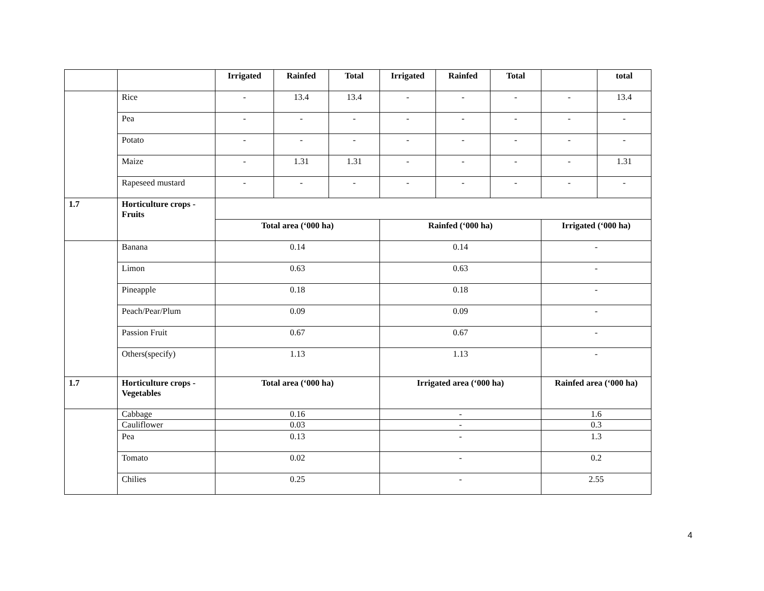| | | Irrigated | Rainfed | Total | Irrigated | Rainfed | Total | | total |
| | Rice | - | 13.4 | 13.4 | - | - | - | - | 13.4 |
| | Pea | - | - | - | - | - | - | - | - |
| | Potato | - | - | - | - | - | - | - | - |
| | Maize | - | 1.31 | 1.31 | - | - | - | - | 1.31 |
| | Rapeseed mustard | - | - | - | - | - | - | - | - |
| 1.7 | Horticulture crops - Fruits | | | | | | | | |
| | | Total area (‘000 ha) | | | Rainfed (‘000 ha) | | | Irrigated (‘000 ha) | |
| | Banana | 0.14 | | | 0.14 | | | - | |
| | Limon | 0.63 | | | 0.63 | | | - | |
| | Pineapple | 0.18 | | | 0.18 | | | - | |
| | Peach/Pear/Plum | 0.09 | | | 0.09 | | | - | |
| | Passion Fruit | 0.67 | | | 0.67 | | | - | |
| | Others(specify) | 1.13 | | | 1.13 | | | - | |
| 1.7 | Horticulture crops - Vegetables | Total area (‘000 ha) | | | Irrigated area (‘000 ha) | | | Rainfed area (‘000 ha) | |
| | Cabbage | 0.16 | | | - | | | 1.6 | |
| | Cauliflower | 0.03 | | | - | | | 0.3 | |
| | Pea | 0.13 | | | - | | | 1.3 | |
| | Tomato | 0.02 | | | - | | | 0.2 | |
| | Chilies | 0.25 | | | - | | | 2.55 | |
4